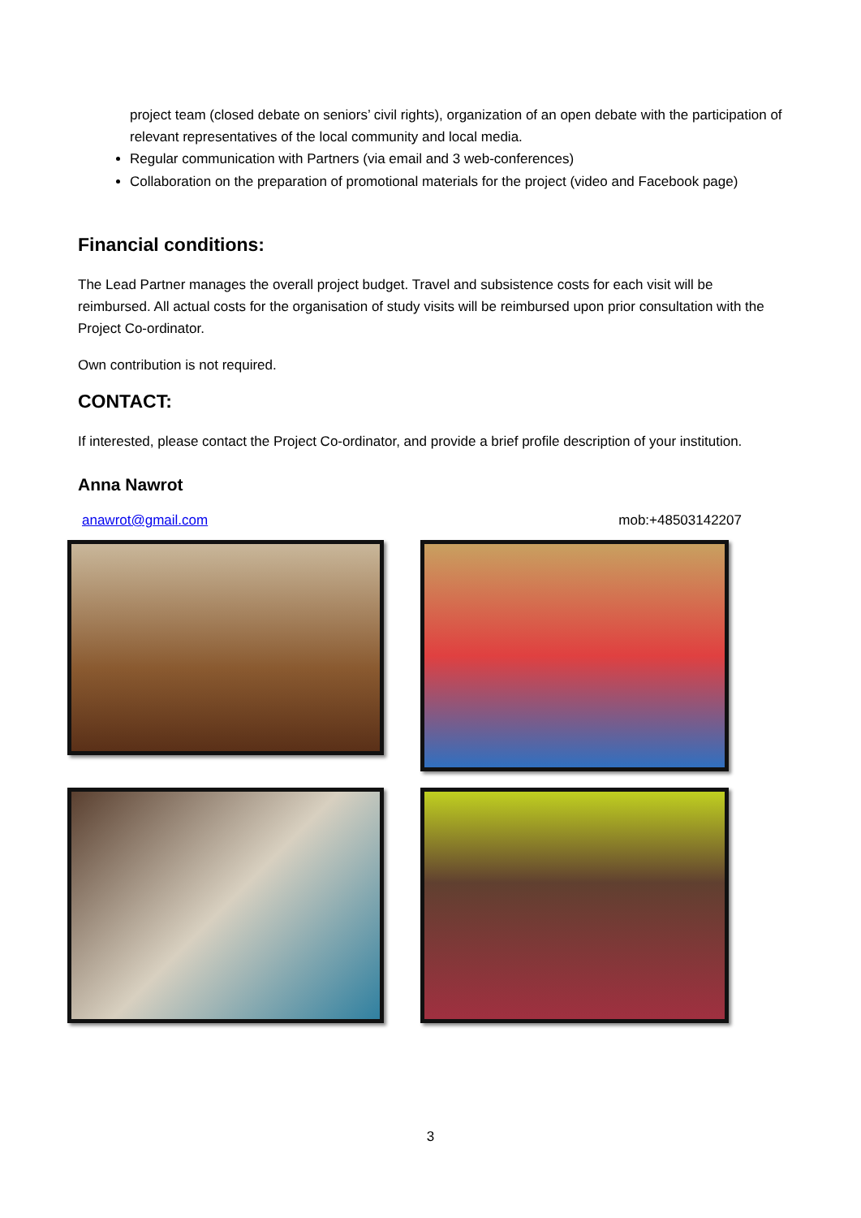project team (closed debate on seniors’ civil rights), organization of an open debate with the participation of relevant representatives of the local community and local media.
Regular communication with Partners (via email and 3 web-conferences)
Collaboration on the preparation of promotional materials for the project (video and Facebook page)
Financial conditions:
The Lead Partner manages the overall project budget. Travel and subsistence costs for each visit will be reimbursed. All actual costs for the organisation of study visits will be reimbursed upon prior consultation with the Project Co-ordinator.
Own contribution is not required.
CONTACT:
If interested, please contact the Project Co-ordinator, and provide a brief profile description of your institution.
Anna Nawrot
anawrot@gmail.com mob:+48503142207
3